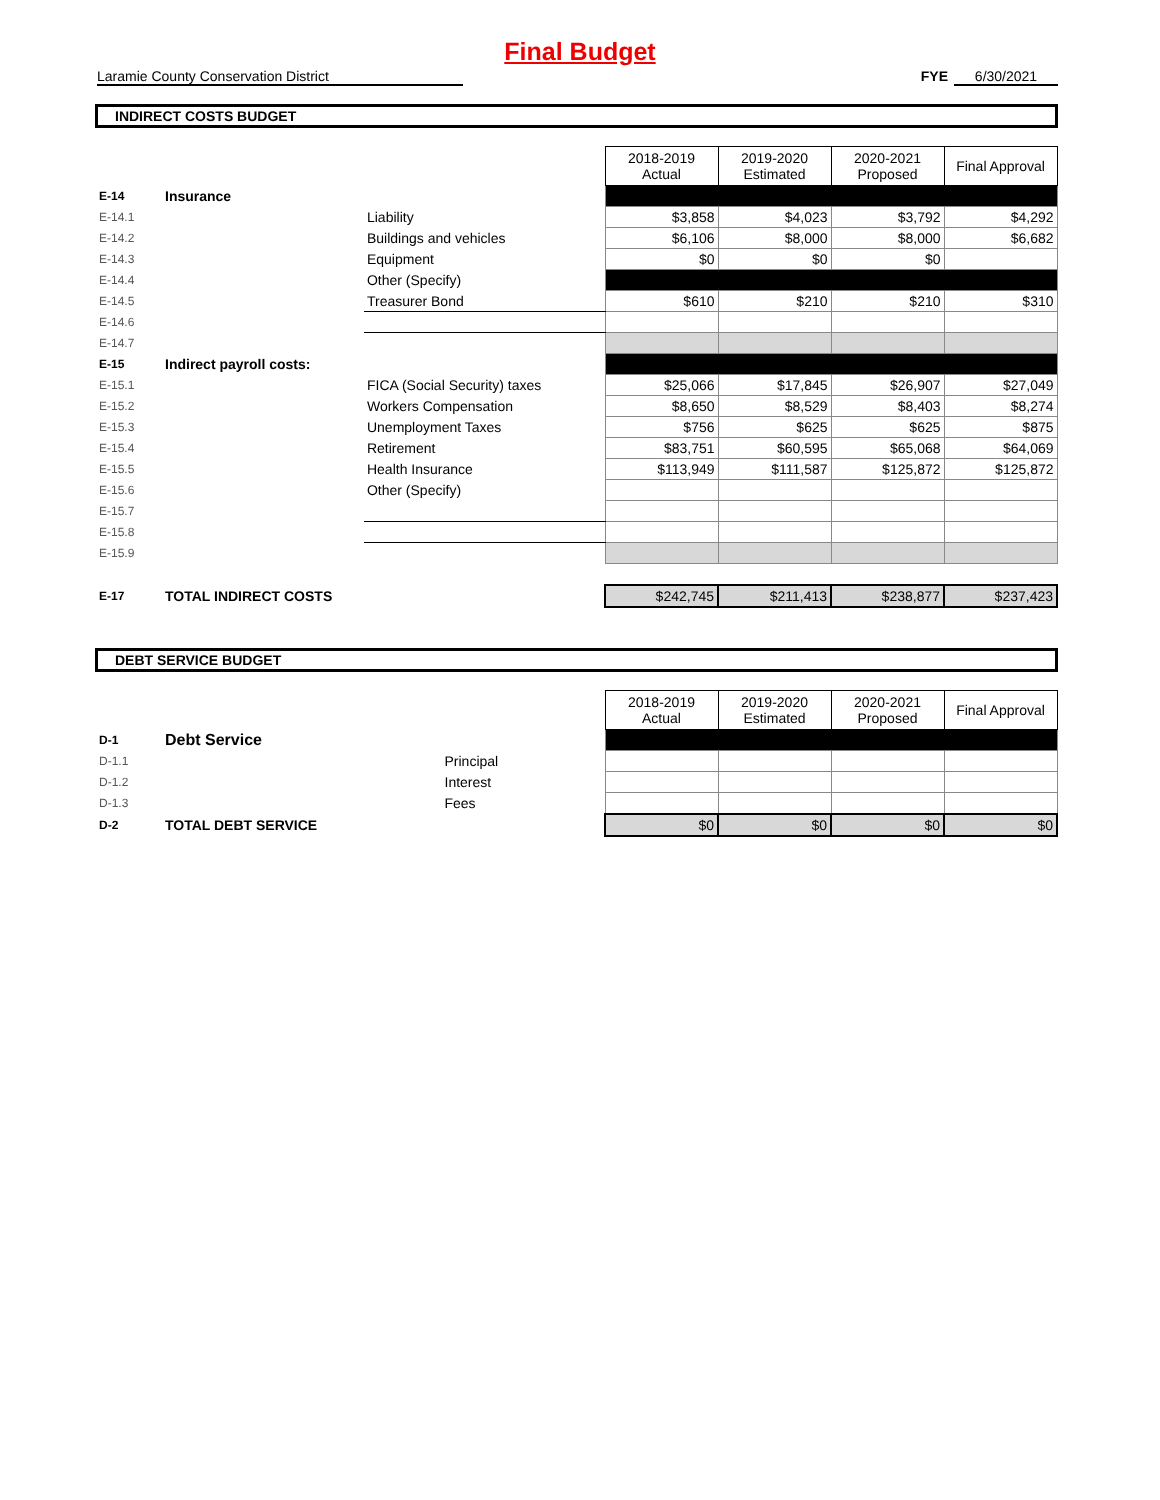Final Budget
Laramie County Conservation District FYE 6/30/2021
INDIRECT COSTS BUDGET
| | | | 2018-2019 Actual | 2019-2020 Estimated | 2020-2021 Proposed | Final Approval |
| E-14 | Insurance | | | | | |
| E-14.1 | | Liability | $3,858 | $4,023 | $3,792 | $4,292 |
| E-14.2 | | Buildings and vehicles | $6,106 | $8,000 | $8,000 | $6,682 |
| E-14.3 | | Equipment | $0 | $0 | $0 | |
| E-14.4 | | Other (Specify) | | | | |
| E-14.5 | | Treasurer Bond | $610 | $210 | $210 | $310 |
| E-14.6 | | | | | | |
| E-14.7 | | | | | | |
| E-15 | Indirect payroll costs: | | | | | |
| E-15.1 | | FICA (Social Security) taxes | $25,066 | $17,845 | $26,907 | $27,049 |
| E-15.2 | | Workers Compensation | $8,650 | $8,529 | $8,403 | $8,274 |
| E-15.3 | | Unemployment Taxes | $756 | $625 | $625 | $875 |
| E-15.4 | | Retirement | $83,751 | $60,595 | $65,068 | $64,069 |
| E-15.5 | | Health Insurance | $113,949 | $111,587 | $125,872 | $125,872 |
| E-15.6 | | Other (Specify) | | | | |
| E-15.7 | | | | | | |
| E-15.8 | | | | | | |
| E-15.9 | | | | | | |
| E-17 | TOTAL INDIRECT COSTS | | $242,745 | $211,413 | $238,877 | $237,423 |
DEBT SERVICE BUDGET
| | | | 2018-2019 Actual | 2019-2020 Estimated | 2020-2021 Proposed | Final Approval |
| D-1 | Debt Service | | | | | |
| D-1.1 | | Principal | | | | |
| D-1.2 | | Interest | | | | |
| D-1.3 | | Fees | | | | |
| D-2 | TOTAL DEBT SERVICE | | $0 | $0 | $0 | $0 |